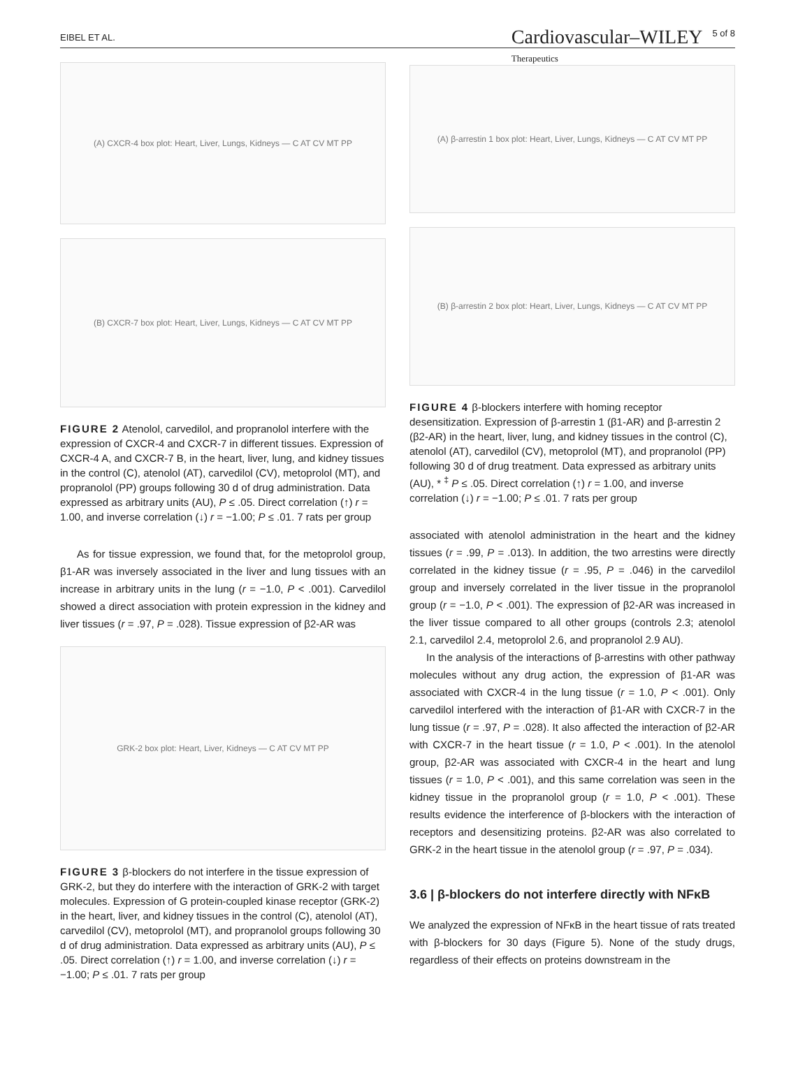EIBEL ET AL. Cardiovascular–WILEY
Therapeutics 5 of 8
(A) CXCR-4 box plot: Heart, Liver, Lungs, Kidneys — C AT CV MT PP
(B) CXCR-7 box plot: Heart, Liver, Lungs, Kidneys — C AT CV MT PP
FIGURE 2 Atenolol, carvedilol, and propranolol interfere with the expression of CXCR-4 and CXCR-7 in different tissues. Expression of CXCR-4 A, and CXCR-7 B, in the heart, liver, lung, and kidney tissues in the control (C), atenolol (AT), carvedilol (CV), metoprolol (MT), and propranolol (PP) groups following 30 d of drug administration. Data expressed as arbitrary units (AU), P ≤ .05. Direct correlation (↑) r = 1.00, and inverse correlation (↓) r = −1.00; P ≤ .01. 7 rats per group
As for tissue expression, we found that, for the metoprolol group, β1-AR was inversely associated in the liver and lung tissues with an increase in arbitrary units in the lung (r = −1.0, P < .001). Carvedilol showed a direct association with protein expression in the kidney and liver tissues (r = .97, P = .028). Tissue expression of β2-AR was
GRK-2 box plot: Heart, Liver, Kidneys — C AT CV MT PP
FIGURE 3 β-blockers do not interfere in the tissue expression of GRK-2, but they do interfere with the interaction of GRK-2 with target molecules. Expression of G protein-coupled kinase receptor (GRK-2) in the heart, liver, and kidney tissues in the control (C), atenolol (AT), carvedilol (CV), metoprolol (MT), and propranolol groups following 30 d of drug administration. Data expressed as arbitrary units (AU), P ≤ .05. Direct correlation (↑) r = 1.00, and inverse correlation (↓) r = −1.00; P ≤ .01. 7 rats per group
(A) β-arrestin 1 box plot: Heart, Liver, Lungs, Kidneys — C AT CV MT PP
(B) β-arrestin 2 box plot: Heart, Liver, Lungs, Kidneys — C AT CV MT PP
FIGURE 4 β-blockers interfere with homing receptor desensitization. Expression of β-arrestin 1 (β1-AR) and β-arrestin 2 (β2-AR) in the heart, liver, lung, and kidney tissues in the control (C), atenolol (AT), carvedilol (CV), metoprolol (MT), and propranolol (PP) following 30 d of drug treatment. Data expressed as arbitrary units (AU), * <sup>‡</sup> P ≤ .05. Direct correlation (↑) r = 1.00, and inverse correlation (↓) r = −1.00; P ≤ .01. 7 rats per group
associated with atenolol administration in the heart and the kidney tissues (r = .99, P = .013). In addition, the two arrestins were directly correlated in the kidney tissue (r = .95, P = .046) in the carvedilol group and inversely correlated in the liver tissue in the propranolol group (r = −1.0, P < .001). The expression of β2-AR was increased in the liver tissue compared to all other groups (controls 2.3; atenolol 2.1, carvedilol 2.4, metoprolol 2.6, and propranolol 2.9 AU).
In the analysis of the interactions of β-arrestins with other pathway molecules without any drug action, the expression of β1-AR was associated with CXCR-4 in the lung tissue (r = 1.0, P < .001). Only carvedilol interfered with the interaction of β1-AR with CXCR-7 in the lung tissue (r = .97, P = .028). It also affected the interaction of β2-AR with CXCR-7 in the heart tissue (r = 1.0, P < .001). In the atenolol group, β2-AR was associated with CXCR-4 in the heart and lung tissues (r = 1.0, P < .001), and this same correlation was seen in the kidney tissue in the propranolol group (r = 1.0, P < .001). These results evidence the interference of β-blockers with the interaction of receptors and desensitizing proteins. β2-AR was also correlated to GRK-2 in the heart tissue in the atenolol group (r = .97, P = .034).
3.6 | β-blockers do not interfere directly with NFκB
We analyzed the expression of NFκB in the heart tissue of rats treated with β-blockers for 30 days (Figure 5). None of the study drugs, regardless of their effects on proteins downstream in the